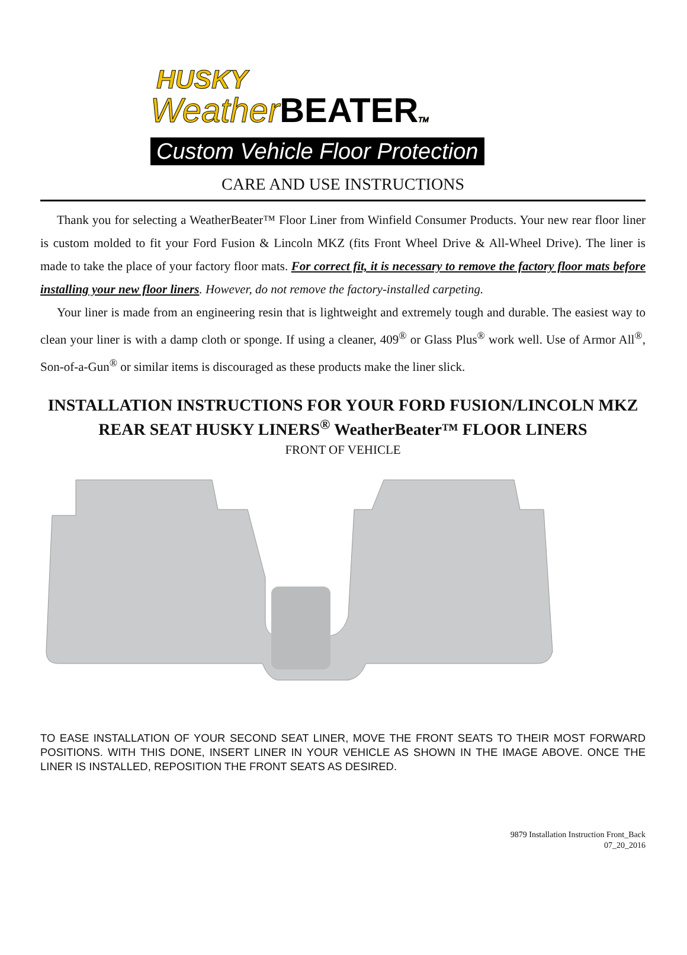HUSKY
WeatherBEATER TM
Custom Vehicle Floor Protection
CARE AND USE INSTRUCTIONS
Thank you for selecting a WeatherBeater™ Floor Liner from Winfield Consumer Products. Your new rear floor liner is custom molded to fit your Ford Fusion & Lincoln MKZ (fits Front Wheel Drive & All-Wheel Drive). The liner is made to take the place of your factory floor mats. For correct fit, it is necessary to remove the factory floor mats before installing your new floor liners. However, do not remove the factory-installed carpeting.
Your liner is made from an engineering resin that is lightweight and extremely tough and durable. The easiest way to clean your liner is with a damp cloth or sponge. If using a cleaner, 409<sup>®</sup> or Glass Plus<sup>®</sup> work well. Use of Armor All<sup>®</sup>, Son-of-a-Gun<sup>®</sup> or similar items is discouraged as these products make the liner slick.
INSTALLATION INSTRUCTIONS FOR YOUR FORD FUSION/LINCOLN MKZ
REAR SEAT HUSKY LINERS<sup>®</sup> WeatherBeater™ FLOOR LINERS
FRONT OF VEHICLE
TO EASE INSTALLATION OF YOUR SECOND SEAT LINER, MOVE THE FRONT SEATS TO THEIR MOST FORWARD POSITIONS. WITH THIS DONE, INSERT LINER IN YOUR VEHICLE AS SHOWN IN THE IMAGE ABOVE. ONCE THE LINER IS INSTALLED, REPOSITION THE FRONT SEATS AS DESIRED.
9879 Installation Instruction Front_Back
07_20_2016